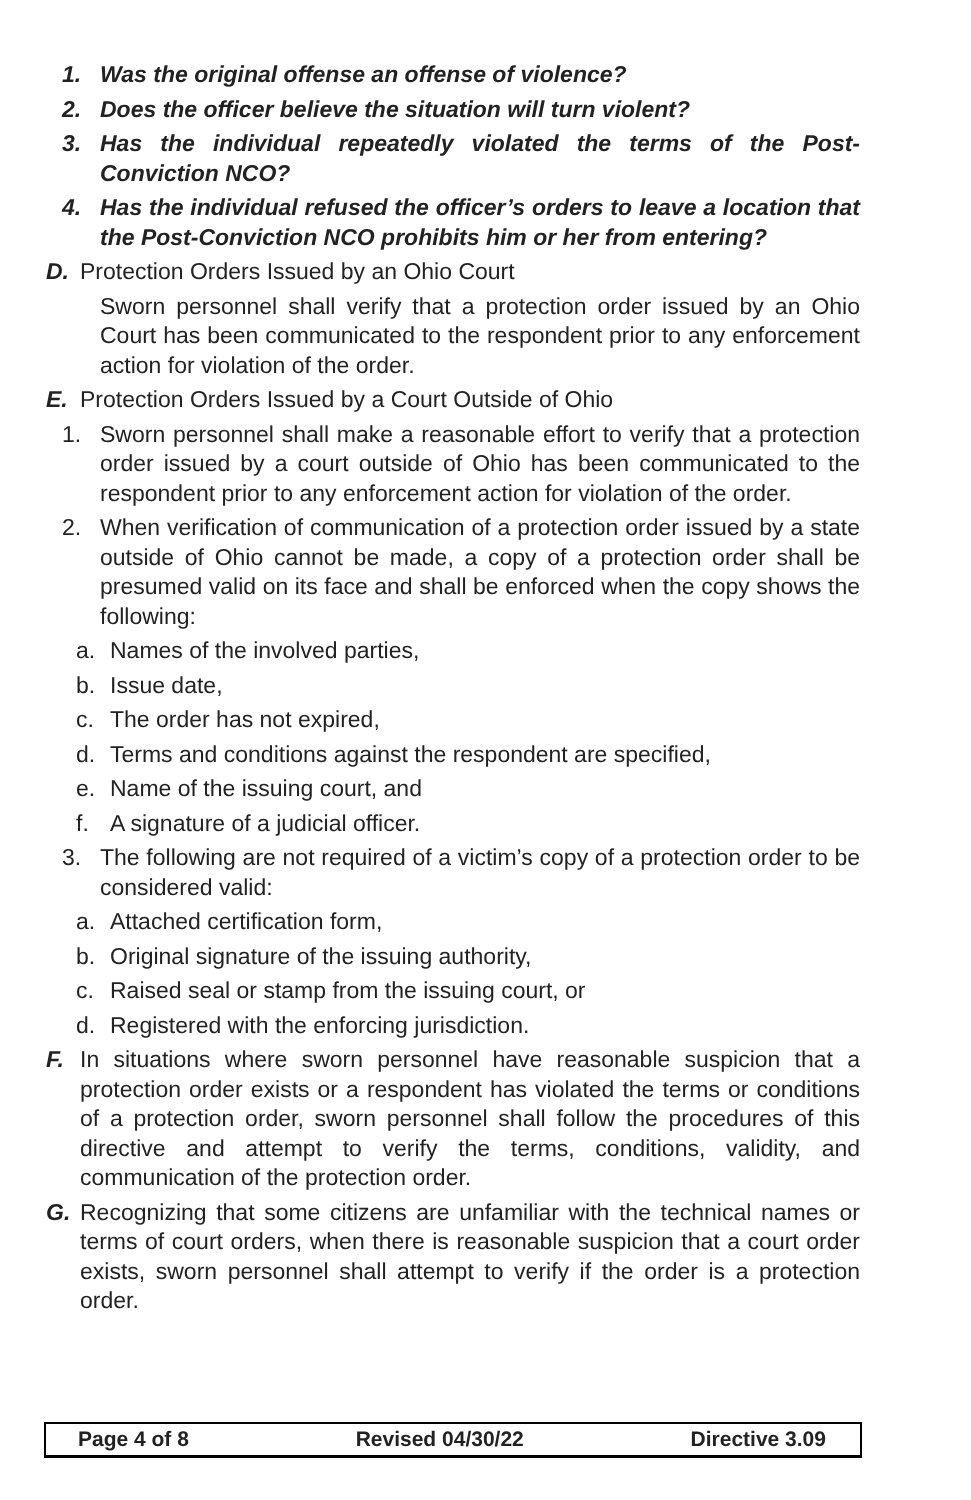1. Was the original offense an offense of violence?
2. Does the officer believe the situation will turn violent?
3. Has the individual repeatedly violated the terms of the Post-Conviction NCO?
4. Has the individual refused the officer’s orders to leave a location that the Post-Conviction NCO prohibits him or her from entering?
D. Protection Orders Issued by an Ohio Court
Sworn personnel shall verify that a protection order issued by an Ohio Court has been communicated to the respondent prior to any enforcement action for violation of the order.
E. Protection Orders Issued by a Court Outside of Ohio
1. Sworn personnel shall make a reasonable effort to verify that a protection order issued by a court outside of Ohio has been communicated to the respondent prior to any enforcement action for violation of the order.
2. When verification of communication of a protection order issued by a state outside of Ohio cannot be made, a copy of a protection order shall be presumed valid on its face and shall be enforced when the copy shows the following:
a. Names of the involved parties,
b. Issue date,
c. The order has not expired,
d. Terms and conditions against the respondent are specified,
e. Name of the issuing court, and
f. A signature of a judicial officer.
3. The following are not required of a victim’s copy of a protection order to be considered valid:
a. Attached certification form,
b. Original signature of the issuing authority,
c. Raised seal or stamp from the issuing court, or
d. Registered with the enforcing jurisdiction.
F. In situations where sworn personnel have reasonable suspicion that a protection order exists or a respondent has violated the terms or conditions of a protection order, sworn personnel shall follow the procedures of this directive and attempt to verify the terms, conditions, validity, and communication of the protection order.
G. Recognizing that some citizens are unfamiliar with the technical names or terms of court orders, when there is reasonable suspicion that a court order exists, sworn personnel shall attempt to verify if the order is a protection order.
Page 4 of 8 Revised 04/30/22 Directive 3.09